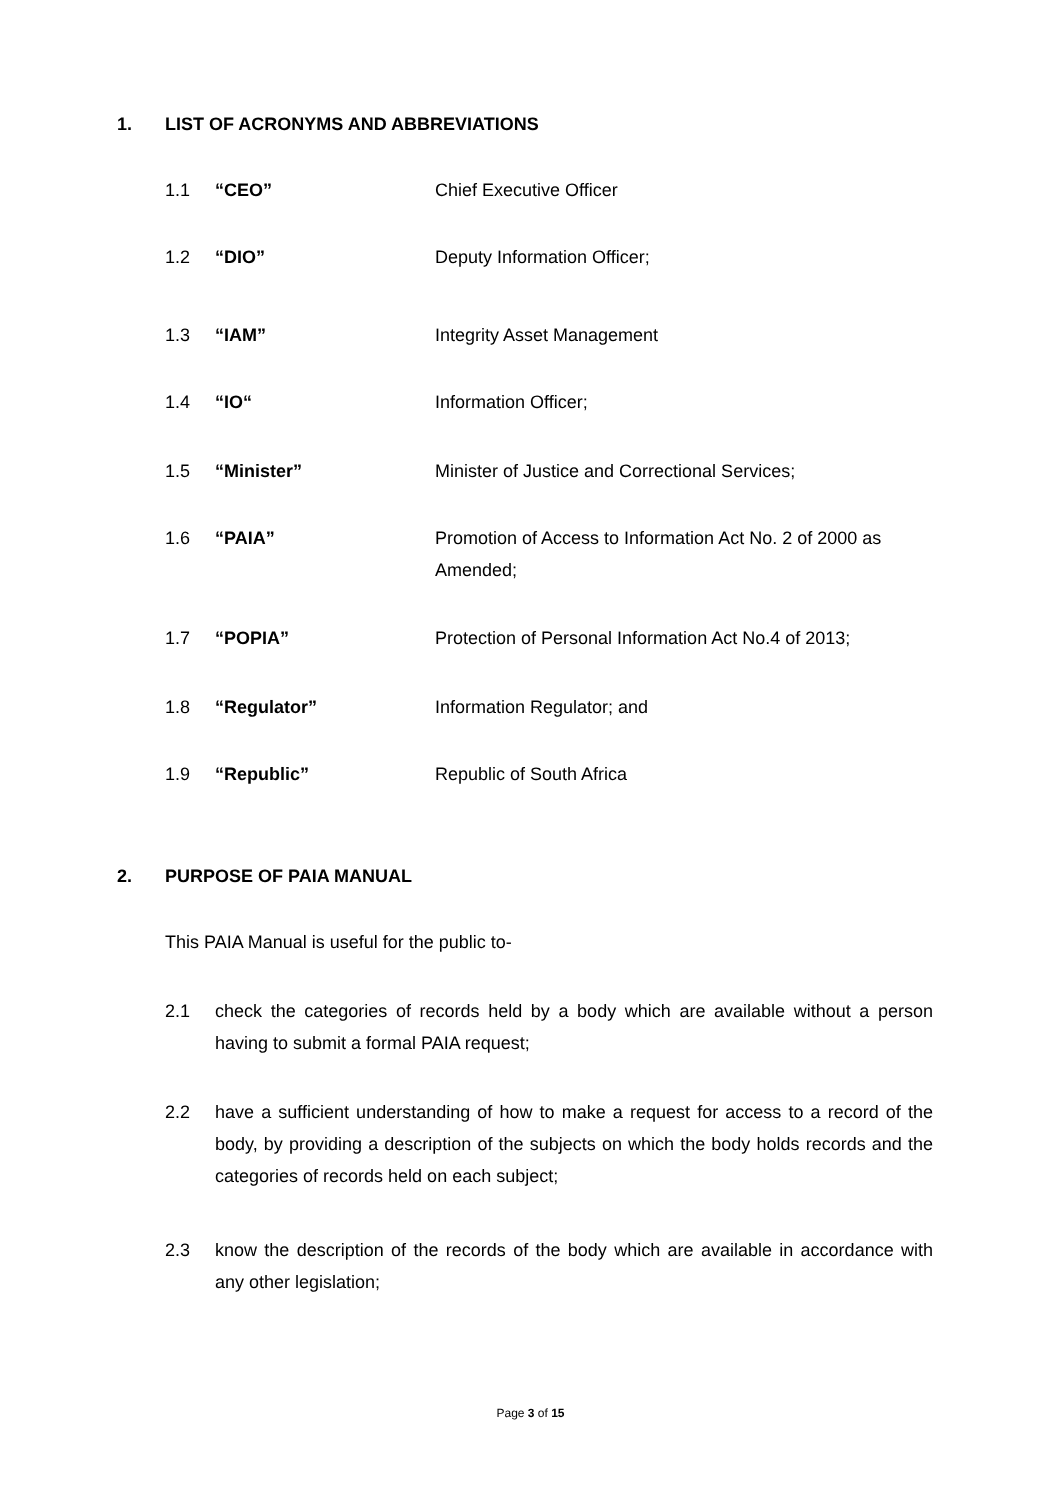1. LIST OF ACRONYMS AND ABBREVIATIONS
1.1 “CEO” Chief Executive Officer
1.2 “DIO” Deputy Information Officer;
1.3 “IAM” Integrity Asset Management
1.4 “IO“ Information Officer;
1.5 “Minister” Minister of Justice and Correctional Services;
1.6 “PAIA” Promotion of Access to Information Act No. 2 of 2000 as Amended;
1.7 “POPIA” Protection of Personal Information Act No.4 of 2013;
1.8 “Regulator” Information Regulator; and
1.9 “Republic” Republic of South Africa
2. PURPOSE OF PAIA MANUAL
This PAIA Manual is useful for the public to-
2.1 check the categories of records held by a body which are available without a person having to submit a formal PAIA request;
2.2 have a sufficient understanding of how to make a request for access to a record of the body, by providing a description of the subjects on which the body holds records and the categories of records held on each subject;
2.3 know the description of the records of the body which are available in accordance with any other legislation;
Page 3 of 15